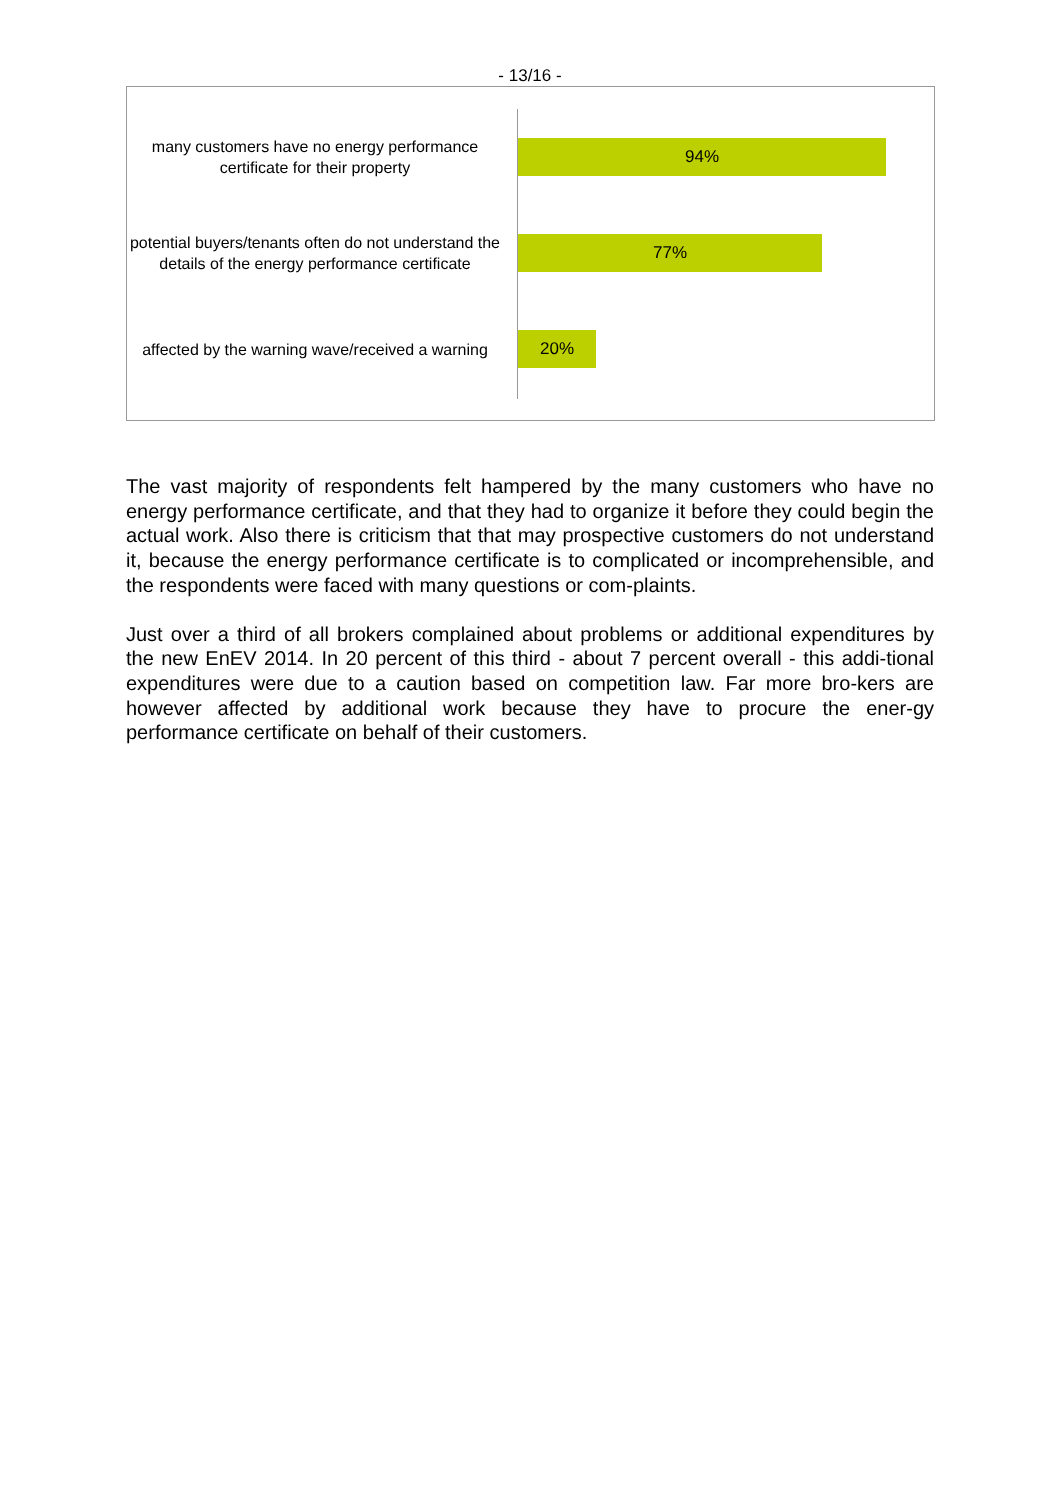- 13/16 -
many customers have no energy performance certificate for their property
94%
potential buyers/tenants often do not understand the details of the energy performance certificate
77%
affected by the warning wave/received a warning
20%
The vast majority of respondents felt hampered by the many customers who have no energy performance certificate, and that they had to organize it before they could begin the actual work. Also there is criticism that that may prospective customers do not understand it, because the energy performance certificate is to complicated or incomprehensible, and the respondents were faced with many questions or com-plaints.
Just over a third of all brokers complained about problems or additional expenditures by the new EnEV 2014. In 20 percent of this third - about 7 percent overall - this addi-tional expenditures were due to a caution based on competition law. Far more bro-kers are however affected by additional work because they have to procure the ener-gy performance certificate on behalf of their customers.